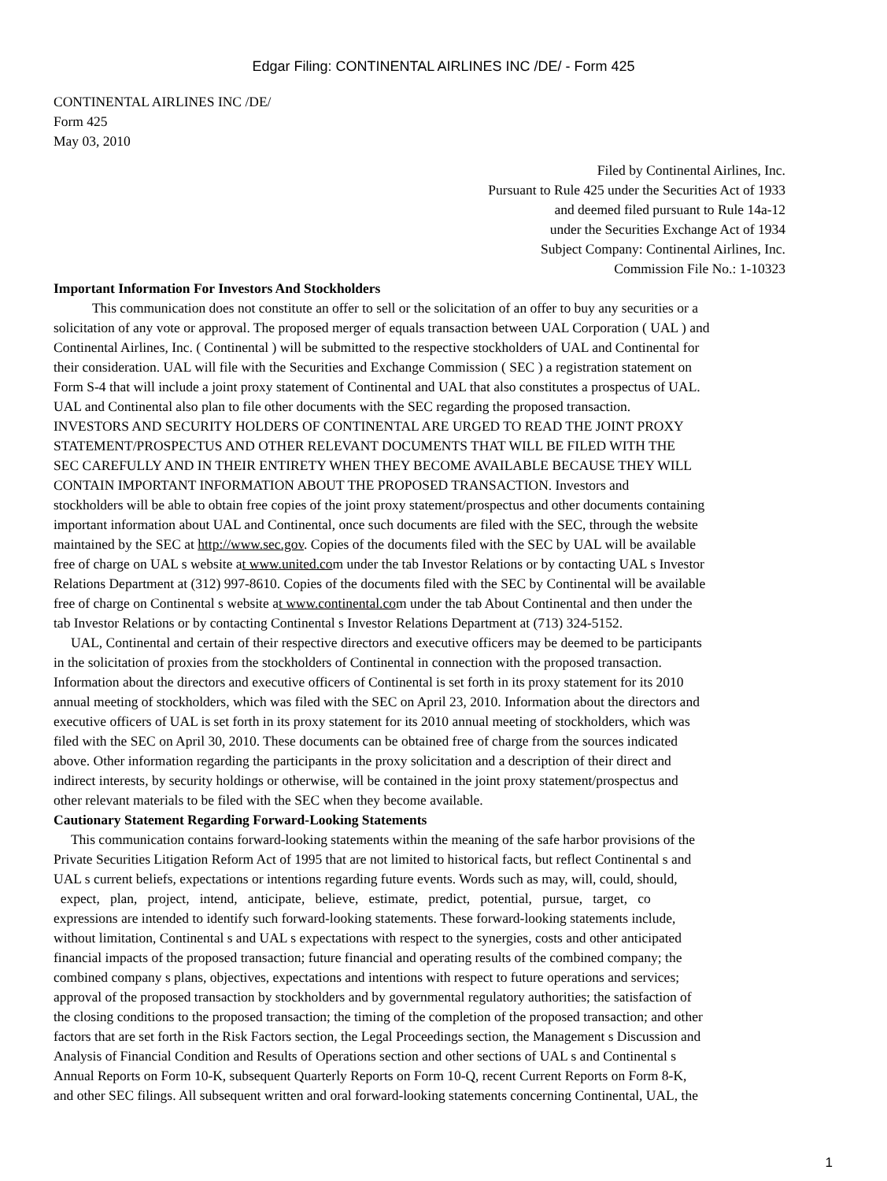Edgar Filing: CONTINENTAL AIRLINES INC /DE/ - Form 425
CONTINENTAL AIRLINES INC /DE/
Form 425
May 03, 2010
Filed by Continental Airlines, Inc.
Pursuant to Rule 425 under the Securities Act of 1933
and deemed filed pursuant to Rule 14a-12
under the Securities Exchange Act of 1934
Subject Company: Continental Airlines, Inc.
Commission File No.: 1-10323
Important Information For Investors And Stockholders
This communication does not constitute an offer to sell or the solicitation of an offer to buy any securities or a
solicitation of any vote or approval. The proposed merger of equals transaction between UAL Corporation ( UAL ) and
Continental Airlines, Inc. ( Continental ) will be submitted to the respective stockholders of UAL and Continental for
their consideration. UAL will file with the Securities and Exchange Commission ( SEC ) a registration statement on
Form S-4 that will include a joint proxy statement of Continental and UAL that also constitutes a prospectus of UAL.
UAL and Continental also plan to file other documents with the SEC regarding the proposed transaction.
INVESTORS AND SECURITY HOLDERS OF CONTINENTAL ARE URGED TO READ THE JOINT PROXY
STATEMENT/PROSPECTUS AND OTHER RELEVANT DOCUMENTS THAT WILL BE FILED WITH THE
SEC CAREFULLY AND IN THEIR ENTIRETY WHEN THEY BECOME AVAILABLE BECAUSE THEY WILL
CONTAIN IMPORTANT INFORMATION ABOUT THE PROPOSED TRANSACTION. Investors and
stockholders will be able to obtain free copies of the joint proxy statement/prospectus and other documents containing
important information about UAL and Continental, once such documents are filed with the SEC, through the website
maintained by the SEC at http://www.sec.gov. Copies of the documents filed with the SEC by UAL will be available
free of charge on UAL s website at www.united.com under the tab Investor Relations or by contacting UAL s Investor
Relations Department at (312) 997-8610. Copies of the documents filed with the SEC by Continental will be available
free of charge on Continental s website at www.continental.com under the tab About Continental and then under the
tab Investor Relations or by contacting Continental s Investor Relations Department at (713) 324-5152.
UAL, Continental and certain of their respective directors and executive officers may be deemed to be participants
in the solicitation of proxies from the stockholders of Continental in connection with the proposed transaction.
Information about the directors and executive officers of Continental is set forth in its proxy statement for its 2010
annual meeting of stockholders, which was filed with the SEC on April 23, 2010. Information about the directors and
executive officers of UAL is set forth in its proxy statement for its 2010 annual meeting of stockholders, which was
filed with the SEC on April 30, 2010. These documents can be obtained free of charge from the sources indicated
above. Other information regarding the participants in the proxy solicitation and a description of their direct and
indirect interests, by security holdings or otherwise, will be contained in the joint proxy statement/prospectus and
other relevant materials to be filed with the SEC when they become available.
Cautionary Statement Regarding Forward-Looking Statements
This communication contains forward-looking statements within the meaning of the safe harbor provisions of the
Private Securities Litigation Reform Act of 1995 that are not limited to historical facts, but reflect Continental s and
UAL s current beliefs, expectations or intentions regarding future events. Words such as may, will, could, should,
expect, plan, project, intend, anticipate, believe, estimate, predict, potential, pursue, target, co
expressions are intended to identify such forward-looking statements. These forward-looking statements include,
without limitation, Continental s and UAL s expectations with respect to the synergies, costs and other anticipated
financial impacts of the proposed transaction; future financial and operating results of the combined company; the
combined company s plans, objectives, expectations and intentions with respect to future operations and services;
approval of the proposed transaction by stockholders and by governmental regulatory authorities; the satisfaction of
the closing conditions to the proposed transaction; the timing of the completion of the proposed transaction; and other
factors that are set forth in the Risk Factors section, the Legal Proceedings section, the Management s Discussion and
Analysis of Financial Condition and Results of Operations section and other sections of UAL s and Continental s
Annual Reports on Form 10-K, subsequent Quarterly Reports on Form 10-Q, recent Current Reports on Form 8-K,
and other SEC filings. All subsequent written and oral forward-looking statements concerning Continental, UAL, the
1